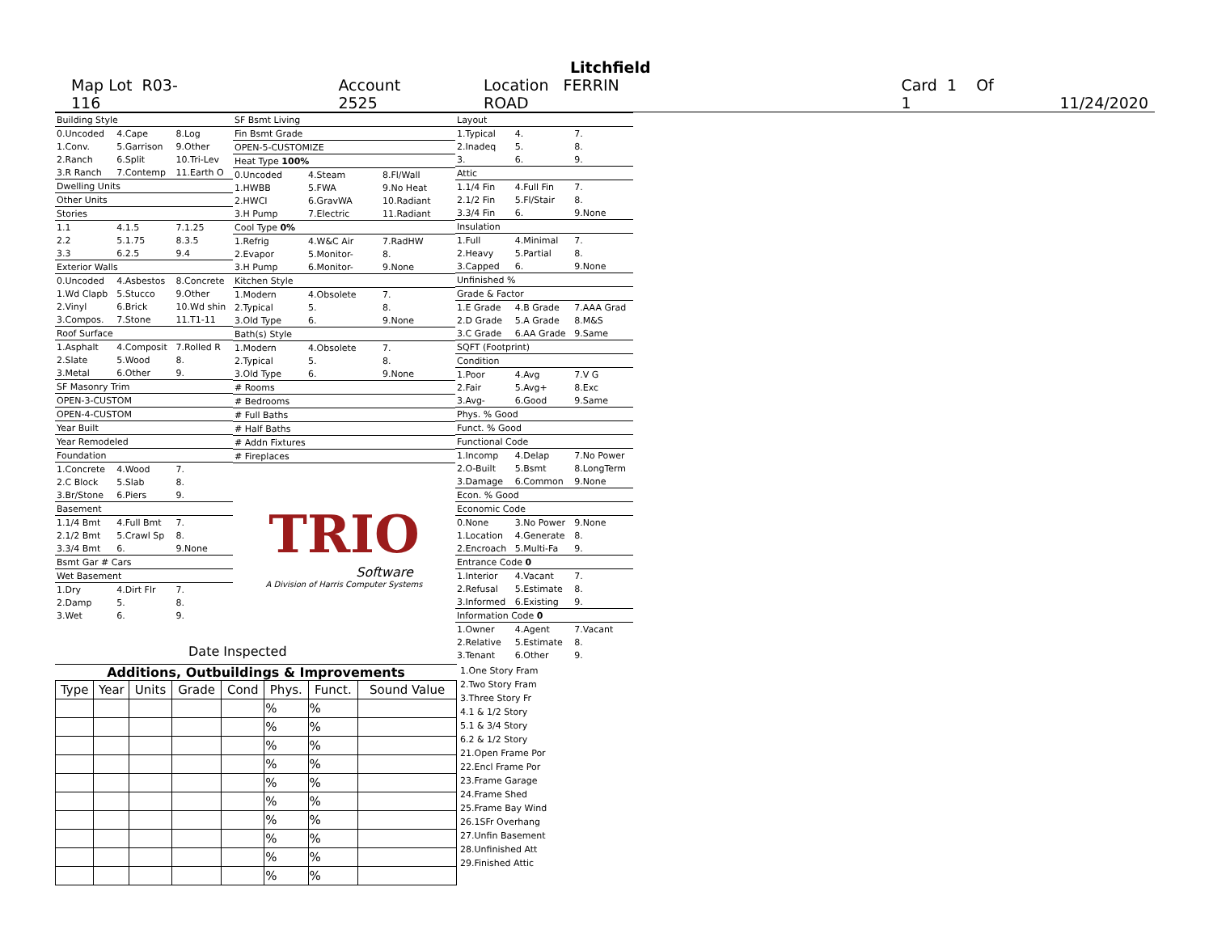Litchfield
Map Lot R03-116 Account 2525 Location FERRIN ROAD Card 1 Of 1 11/24/2020
| Building Style | | |
| 0.Uncoded | 4.Cape | 8.Log |
| 1.Conv. | 5.Garrison | 9.Other |
| 2.Ranch | 6.Split | 10.Tri-Lev |
| 3.R Ranch | 7.Contemp | 11.Earth O |
| Dwelling Units | | |
| Other Units | | |
| Stories | | |
| 1.1 | 4.1.5 | 7.1.25 |
| 2.2 | 5.1.75 | 8.3.5 |
| 3.3 | 6.2.5 | 9.4 |
| Exterior Walls | | |
| 0.Uncoded | 4.Asbestos | 8.Concrete |
| 1.Wd Clapb | 5.Stucco | 9.Other |
| 2.Vinyl | 6.Brick | 10.Wd shin |
| 3.Compos. | 7.Stone | 11.T1-11 |
| Roof Surface | | |
| 1.Asphalt | 4.Composit | 7.Rolled R |
| 2.Slate | 5.Wood | 8. |
| 3.Metal | 6.Other | 9. |
| SF Masonry Trim | | |
| OPEN-3-CUSTOM | | |
| OPEN-4-CUSTOM | | |
| Year Built | | |
| Year Remodeled | | |
| Foundation | | |
| 1.Concrete | 4.Wood | 7. |
| 2.C Block | 5.Slab | 8. |
| 3.Br/Stone | 6.Piers | 9. |
| Basement | | |
| 1.1/4 Bmt | 4.Full Bmt | 7. |
| 2.1/2 Bmt | 5.Crawl Sp | 8. |
| 3.3/4 Bmt | 6. | 9.None |
| Bsmt Gar # Cars | | |
| Wet Basement | | |
| 1.Dry | 4.Dirt Flr | 7. |
| 2.Damp | 5. | 8. |
| 3.Wet | 6. | 9. |
| SF Bsmt Living | | |
| Fin Bsmt Grade | | |
| OPEN-5-CUSTOMIZE | | |
| Heat Type 100% | | |
| 0.Uncoded | 4.Steam | 8.Fl/Wall |
| 1.HWBB | 5.FWA | 9.No Heat |
| 2.HWCI | 6.GravWA | 10.Radiant |
| 3.H Pump | 7.Electric | 11.Radiant |
| Cool Type 0% | | |
| 1.Refrig | 4.W&C Air | 7.RadHW |
| 2.Evapor | 5.Monitor- | 8. |
| 3.H Pump | 6.Monitor- | 9.None |
| Kitchen Style | | |
| 1.Modern | 4.Obsolete | 7. |
| 2.Typical | 5. | 8. |
| 3.Old Type | 6. | 9.None |
| Bath(s) Style | | |
| 1.Modern | 4.Obsolete | 7. |
| 2.Typical | 5. | 8. |
| 3.Old Type | 6. | 9.None |
| # Rooms | | |
| # Bedrooms | | |
| # Full Baths | | |
| # Half Baths | | |
| # Addn Fixtures | | |
| # Fireplaces | | |
TRIO
Software
A Division of Harris Computer Systems
| Layout | | |
| 1.Typical | 4. | 7. |
| 2.Inadeq | 5. | 8. |
| 3. | 6. | 9. |
| Attic | | |
| 1.1/4 Fin | 4.Full Fin | 7. |
| 2.1/2 Fin | 5.Fl/Stair | 8. |
| 3.3/4 Fin | 6. | 9.None |
| Insulation | | |
| 1.Full | 4.Minimal | 7. |
| 2.Heavy | 5.Partial | 8. |
| 3.Capped | 6. | 9.None |
| Unfinished % | | |
| Grade & Factor | | |
| 1.E Grade | 4.B Grade | 7.AAA Grad |
| 2.D Grade | 5.A Grade | 8.M&S |
| 3.C Grade | 6.AA Grade | 9.Same |
| SQFT (Footprint) | | |
| Condition | | |
| 1.Poor | 4.Avg | 7.V G |
| 2.Fair | 5.Avg+ | 8.Exc |
| 3.Avg- | 6.Good | 9.Same |
| Phys. % Good | | |
| Funct. % Good | | |
| Functional Code | | |
| 1.Incomp | 4.Delap | 7.No Power |
| 2.O-Built | 5.Bsmt | 8.LongTerm |
| 3.Damage | 6.Common | 9.None |
| Econ. % Good | | |
| Economic Code | | |
| 0.None | 3.No Power | 9.None |
| 1.Location | 4.Generate | 8. |
| 2.Encroach | 5.Multi-Fa | 9. |
| Entrance Code 0 | | |
| 1.Interior | 4.Vacant | 7. |
| 2.Refusal | 5.Estimate | 8. |
| 3.Informed | 6.Existing | 9. |
| Information Code 0 | | |
| 1.Owner | 4.Agent | 7.Vacant |
| 2.Relative | 5.Estimate | 8. |
| 3.Tenant | 6.Other | 9. |
Date Inspected
Additions, Outbuildings & Improvements
| Type | Year | Units | Grade | Cond | Phys. | Funct. | Sound Value |
| --- | --- | --- | --- | --- | --- | --- | --- |
| | | | | | % | % | |
| | | | | | % | % | |
| | | | | | % | % | |
| | | | | | % | % | |
| | | | | | % | % | |
| | | | | | % | % | |
| | | | | | % | % | |
| | | | | | % | % | |
| | | | | | % | % | |
| | | | | | % | % | |
1.One Story Fram
2.Two Story Fram
3.Three Story Fr
4.1 & 1/2 Story
5.1 & 3/4 Story
6.2 & 1/2 Story
21.Open Frame Por
22.Encl Frame Por
23.Frame Garage
24.Frame Shed
25.Frame Bay Wind
26.1SFr Overhang
27.Unfin Basement
28.Unfinished Att
29.Finished Attic